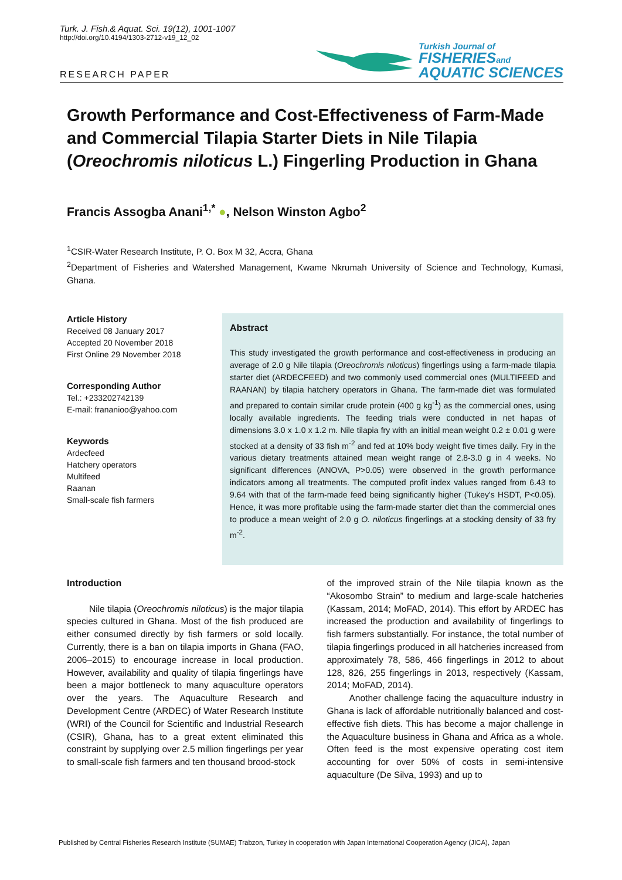Turk. J. Fish.& Aquat. Sci. 19(12), 1001-1007
http://doi.org/10.4194/1303-2712-v19_12_02
RESEARCH PAPER
Turkish Journal of
FISHERIESand
AQUATIC SCIENCES
Growth Performance and Cost-Effectiveness of Farm-Made and Commercial Tilapia Starter Diets in Nile Tilapia (Oreochromis niloticus L.) Fingerling Production in Ghana
Francis Assogba Anani<sup>1,*</sup> ●, Nelson Winston Agbo<sup>2</sup>
<sup>1</sup> CSIR-Water Research Institute, P. O. Box M 32, Accra, Ghana
<sup>2</sup> Department of Fisheries and Watershed Management, Kwame Nkrumah University of Science and Technology, Kumasi, Ghana.
Article History
Received 08 January 2017
Accepted 20 November 2018
First Online 29 November 2018
Corresponding Author
Tel.: +233202742139
E-mail: frananioo@yahoo.com
Keywords
Ardecfeed
Hatchery operators
Multifeed
Raanan
Small-scale fish farmers
Abstract
This study investigated the growth performance and cost-effectiveness in producing an average of 2.0 g Nile tilapia (Oreochromis niloticus) fingerlings using a farm-made tilapia starter diet (ARDECFEED) and two commonly used commercial ones (MULTIFEED and RAANAN) by tilapia hatchery operators in Ghana. The farm-made diet was formulated and prepared to contain similar crude protein (400 g kg<sup>-1</sup>) as the commercial ones, using locally available ingredients. The feeding trials were conducted in net hapas of dimensions 3.0 x 1.0 x 1.2 m. Nile tilapia fry with an initial mean weight 0.2 ± 0.01 g were stocked at a density of 33 fish m<sup>-2</sup> and fed at 10% body weight five times daily. Fry in the various dietary treatments attained mean weight range of 2.8-3.0 g in 4 weeks. No significant differences (ANOVA, P>0.05) were observed in the growth performance indicators among all treatments. The computed profit index values ranged from 6.43 to 9.64 with that of the farm-made feed being significantly higher (Tukey's HSDT, P<0.05). Hence, it was more profitable using the farm-made starter diet than the commercial ones to produce a mean weight of 2.0 g O. niloticus fingerlings at a stocking density of 33 fry m<sup>-2</sup>.
Introduction
Nile tilapia (Oreochromis niloticus) is the major tilapia species cultured in Ghana. Most of the fish produced are either consumed directly by fish farmers or sold locally. Currently, there is a ban on tilapia imports in Ghana (FAO, 2006–2015) to encourage increase in local production. However, availability and quality of tilapia fingerlings have been a major bottleneck to many aquaculture operators over the years. The Aquaculture Research and Development Centre (ARDEC) of Water Research Institute (WRI) of the Council for Scientific and Industrial Research (CSIR), Ghana, has to a great extent eliminated this constraint by supplying over 2.5 million fingerlings per year to small-scale fish farmers and ten thousand brood-stock
of the improved strain of the Nile tilapia known as the “Akosombo Strain” to medium and large-scale hatcheries (Kassam, 2014; MoFAD, 2014). This effort by ARDEC has increased the production and availability of fingerlings to fish farmers substantially. For instance, the total number of tilapia fingerlings produced in all hatcheries increased from approximately 78, 586, 466 fingerlings in 2012 to about 128, 826, 255 fingerlings in 2013, respectively (Kassam, 2014; MoFAD, 2014).
Another challenge facing the aquaculture industry in Ghana is lack of affordable nutritionally balanced and cost-effective fish diets. This has become a major challenge in the Aquaculture business in Ghana and Africa as a whole. Often feed is the most expensive operating cost item accounting for over 50% of costs in semi-intensive aquaculture (De Silva, 1993) and up to
Published by Central Fisheries Research Institute (SUMAE) Trabzon, Turkey in cooperation with Japan International Cooperation Agency (JICA), Japan